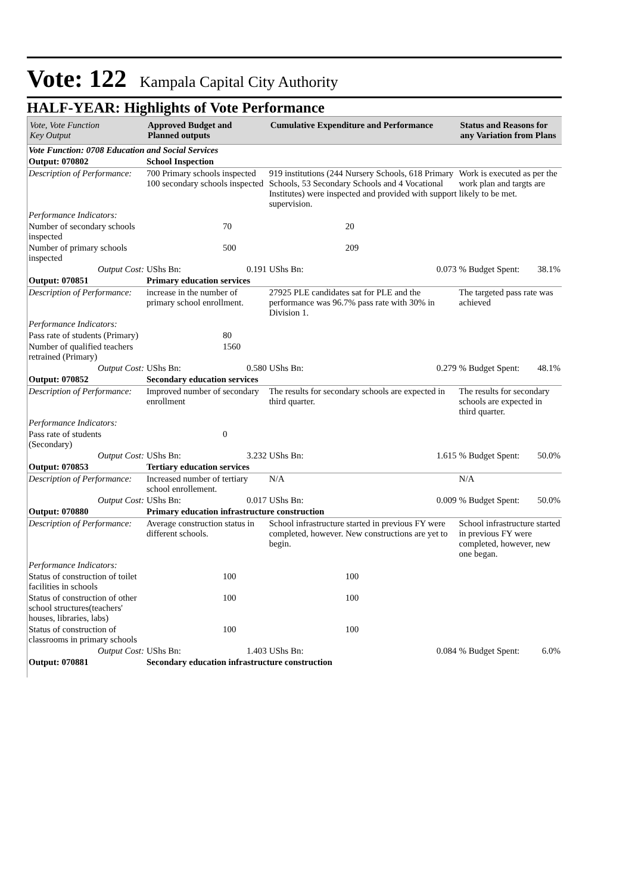Vote: 122 Kampala Capital City Authority
HALF-YEAR: Highlights of Vote Performance
| Vote, Vote Function Key Output | Approved Budget and Planned outputs | | Cumulative Expenditure and Performance | | Status and Reasons for any Variation from Plans | |
| --- | --- | --- | --- | --- | --- | --- |
| Vote Function: 0708 Education and Social Services | | | | | | |
| Output: 070802 | School Inspection | | | | | |
| Description of Performance: | 700 Primary schools inspected 100 secondary schools inspected | | 919 institutions (244 Nursery Schools, 618 Primary Schools, 53 Secondary Schools and 4 Vocational Institutes) were inspected and provided with support supervision. | | Work is executed as per the work plan and targts are likely to be met. | |
| Performance Indicators: | | | | | | |
| Number of secondary schools inspected | 70 | | 20 | | | |
| Number of primary schools inspected | 500 | | 209 | | | |
| Output Cost: | UShs Bn: | 0.191 | UShs Bn: | 0.073 | % Budget Spent: | 38.1% |
| Output: 070851 | Primary education services | | | | | |
| Description of Performance: | increase in the number of primary school enrollment. | | 27925 PLE candidates sat for PLE and the performance was 96.7% pass rate with 30% in Division 1. | | The targeted pass rate was achieved | |
| Performance Indicators: | | | | | | |
| Pass rate of students (Primary) | 80 | | | | | |
| Number of qualified teachers retrained (Primary) | 1560 | | | | | |
| Output Cost: | UShs Bn: | 0.580 | UShs Bn: | 0.279 | % Budget Spent: | 48.1% |
| Output: 070852 | Secondary education services | | | | | |
| Description of Performance: | Improved number of secondary enrollment | | The results for secondary schools are expected in third quarter. | | The results for secondary schools are expected in third quarter. | |
| Performance Indicators: | | | | | | |
| Pass rate of students (Secondary) | 0 | | | | | |
| Output Cost: | UShs Bn: | 3.232 | UShs Bn: | 1.615 | % Budget Spent: | 50.0% |
| Output: 070853 | Tertiary education services | | | | | |
| Description of Performance: | Increased number of tertiary school enrollement. | | N/A | | N/A | |
| Output Cost: | UShs Bn: | 0.017 | UShs Bn: | 0.009 | % Budget Spent: | 50.0% |
| Output: 070880 | Primary education infrastructure construction | | | | | |
| Description of Performance: | Average construction status in different schools. | | School infrastructure started in previous FY were completed, however. New constructions are yet to begin. | | School infrastructure started in previous FY were completed, however, new one began. | |
| Performance Indicators: | | | | | | |
| Status of construction of toilet facilities in schools | 100 | | 100 | | | |
| Status of construction of other school structures(teachers' houses, libraries, labs) | 100 | | 100 | | | |
| Status of construction of classrooms in primary schools | 100 | | 100 | | | |
| Output Cost: | UShs Bn: | 1.403 | UShs Bn: | 0.084 | % Budget Spent: | 6.0% |
| Output: 070881 | Secondary education infrastructure construction | | | | | |